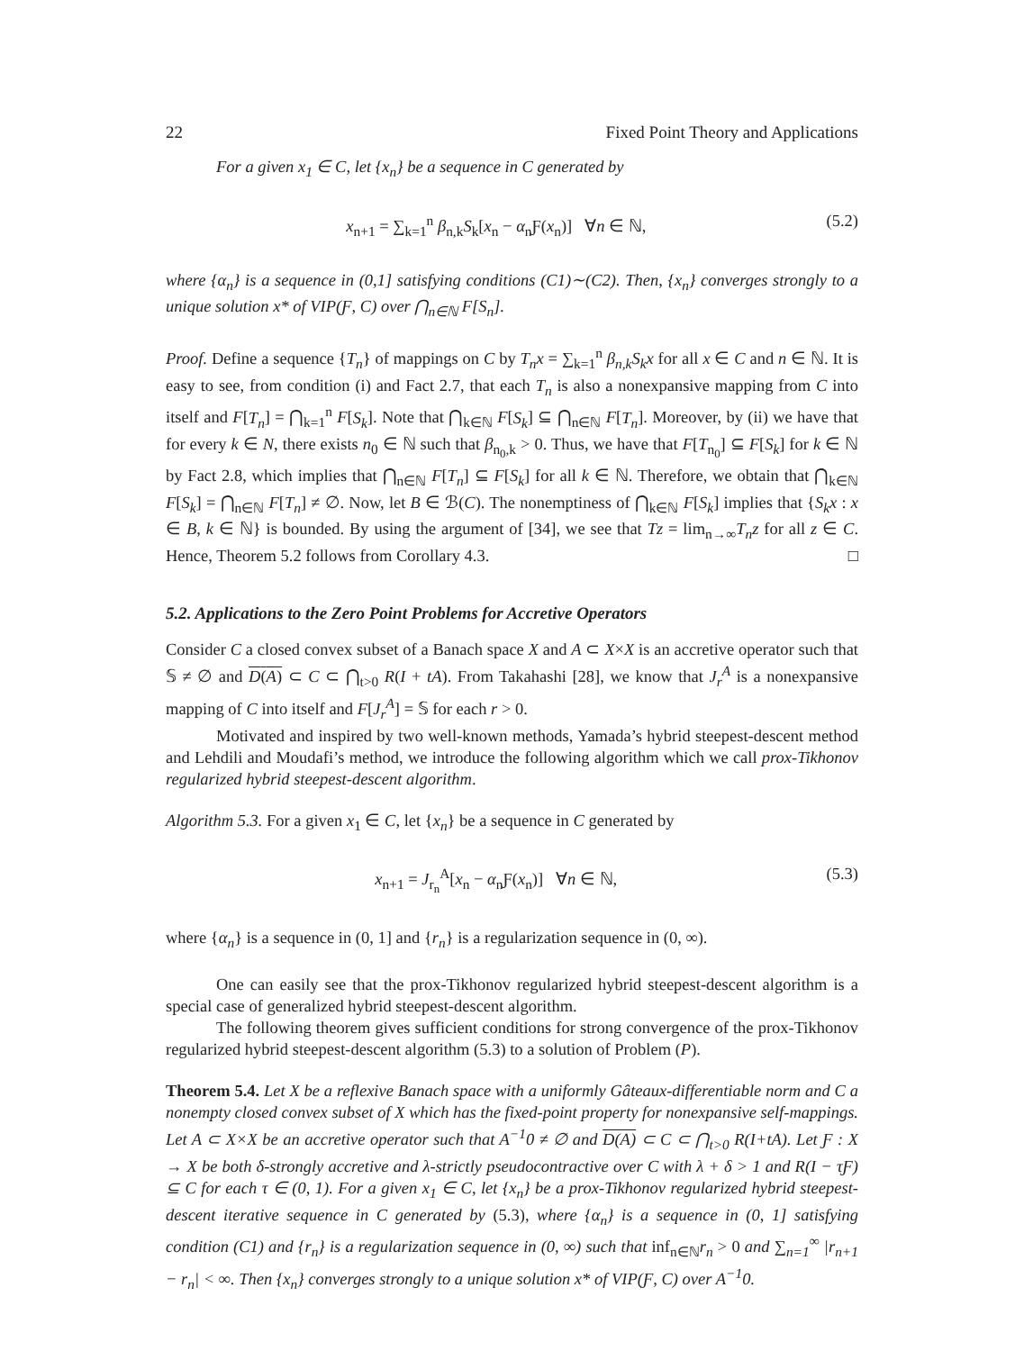22 Fixed Point Theory and Applications
For a given x<sub>1</sub> ∈ C, let {x<sub>n</sub>} be a sequence in C generated by
x<sub>n+1</sub> = ∑<sub>k=1</sub><sup>n</sup> β<sub>n,k</sub>S<sub>k</sub>[x<sub>n</sub> − α<sub>n</sub>Ƒ(x<sub>n</sub>)] ∀n ∈ ℕ, (5.2)
where {α<sub>n</sub>} is a sequence in (0,1] satisfying conditions (C1)∼(C2). Then, {x<sub>n</sub>} converges strongly to a unique solution x* of VIP(Ƒ, C) over ⋂<sub>n∈ℕ</sub> F[S<sub>n</sub>].
Proof. Define a sequence {T<sub>n</sub>} of mappings on C by T<sub>n</sub>x = ∑<sub>k=1</sub><sup>n</sup> β<sub>n,k</sub>S<sub>k</sub>x for all x ∈ C and n ∈ ℕ. It is easy to see, from condition (i) and Fact 2.7, that each T<sub>n</sub> is also a nonexpansive mapping from C into itself and F[T<sub>n</sub>] = ⋂<sub>k=1</sub><sup>n</sup> F[S<sub>k</sub>]. Note that ⋂<sub>k∈ℕ</sub> F[S<sub>k</sub>] ⊆ ⋂<sub>n∈ℕ</sub> F[T<sub>n</sub>]. Moreover, by (ii) we have that for every k ∈ N, there exists n<sub>0</sub> ∈ ℕ such that β<sub>n<sub>0</sub>,k</sub> > 0. Thus, we have that F[T<sub>n<sub>0</sub></sub>] ⊆ F[S<sub>k</sub>] for k ∈ ℕ by Fact 2.8, which implies that ⋂<sub>n∈ℕ</sub> F[T<sub>n</sub>] ⊆ F[S<sub>k</sub>] for all k ∈ ℕ. Therefore, we obtain that ⋂<sub>k∈ℕ</sub> F[S<sub>k</sub>] = ⋂<sub>n∈ℕ</sub> F[T<sub>n</sub>] ≠ ∅. Now, let B ∈ ℬ(C). The nonemptiness of ⋂<sub>k∈ℕ</sub> F[S<sub>k</sub>] implies that {S<sub>k</sub>x : x ∈ B, k ∈ ℕ} is bounded. By using the argument of [34], we see that Tz = lim<sub>n→∞</sub>T<sub>n</sub>z for all z ∈ C. Hence, Theorem 5.2 follows from Corollary 4.3. □
5.2. Applications to the Zero Point Problems for Accretive Operators
Consider C a closed convex subset of a Banach space X and A ⊂ X×X is an accretive operator such that 𝕊 ≠ ∅ and D(A) ⊂ C ⊂ ⋂<sub>t>0</sub> R(I + tA). From Takahashi [28], we know that J<sub>r</sub><sup>A</sup> is a nonexpansive mapping of C into itself and F[J<sub>r</sub><sup>A</sup>] = 𝕊 for each r > 0.
Motivated and inspired by two well-known methods, Yamada’s hybrid steepest-descent method and Lehdili and Moudafi’s method, we introduce the following algorithm which we call prox-Tikhonov regularized hybrid steepest-descent algorithm.
Algorithm 5.3. For a given x<sub>1</sub> ∈ C, let {x<sub>n</sub>} be a sequence in C generated by
x<sub>n+1</sub> = J<sub>r<sub>n</sub></sub><sup>A</sup>[x<sub>n</sub> − α<sub>n</sub>Ƒ(x<sub>n</sub>)] ∀n ∈ ℕ, (5.3)
where {α<sub>n</sub>} is a sequence in (0, 1] and {r<sub>n</sub>} is a regularization sequence in (0, ∞).
One can easily see that the prox-Tikhonov regularized hybrid steepest-descent algorithm is a special case of generalized hybrid steepest-descent algorithm.
The following theorem gives sufficient conditions for strong convergence of the prox-Tikhonov regularized hybrid steepest-descent algorithm (5.3) to a solution of Problem (P).
Theorem 5.4. Let X be a reflexive Banach space with a uniformly Gâteaux-differentiable norm and C a nonempty closed convex subset of X which has the fixed-point property for nonexpansive self-mappings. Let A ⊂ X×X be an accretive operator such that A<sup>−1</sup>0 ≠ ∅ and D(A) ⊂ C ⊂ ⋂<sub>t>0</sub> R(I+tA). Let Ƒ : X → X be both δ-strongly accretive and λ-strictly pseudocontractive over C with λ + δ > 1 and R(I − τƑ) ⊆ C for each τ ∈ (0, 1). For a given x<sub>1</sub> ∈ C, let {x<sub>n</sub>} be a prox-Tikhonov regularized hybrid steepest-descent iterative sequence in C generated by (5.3), where {α<sub>n</sub>} is a sequence in (0, 1] satisfying condition (C1) and {r<sub>n</sub>} is a regularization sequence in (0, ∞) such that inf<sub>n∈ℕ</sub>r<sub>n</sub> > 0 and ∑<sub>n=1</sub><sup>∞</sup> |r<sub>n+1</sub> − r<sub>n</sub>| < ∞. Then {x<sub>n</sub>} converges strongly to a unique solution x* of VIP(Ƒ, C) over A<sup>−1</sup>0.